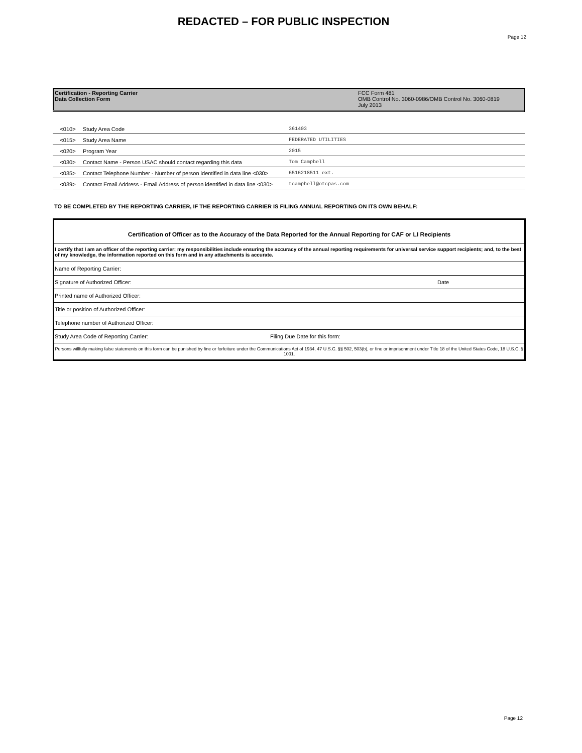REDACTED – FOR PUBLIC INSPECTION
Page 12
Certification - Reporting Carrier
Data Collection Form
FCC Form 481
OMB Control No. 3060-0986/OMB Control No. 3060-0819
July 2013
| <010> | Study Area Code | 361403 |
| <015> | Study Area Name | FEDERATED UTILITIES |
| <020> | Program Year | 2015 |
| <030> | Contact Name - Person USAC should contact regarding this data | Tom Campbell |
| <035> | Contact Telephone Number - Number of person identified in data line <030> | 6516218511 ext. |
| <039> | Contact Email Address - Email Address of person identified in data line <030> | tcampbell@otcpas.com |
TO BE COMPLETED BY THE REPORTING CARRIER, IF THE REPORTING CARRIER IS FILING ANNUAL REPORTING ON ITS OWN BEHALF:
| Certification of Officer as to the Accuracy of the Data Reported for the Annual Reporting for CAF or LI Recipients | |
| I certify that I am an officer of the reporting carrier; my responsibilities include ensuring the accuracy of the annual reporting requirements for universal service support recipients; and, to the best of my knowledge, the information reported on this form and in any attachments is accurate. | |
| Name of Reporting Carrier: | |
| Signature of Authorized Officer: | Date |
| Printed name of Authorized Officer: | |
| Title or position of Authorized Officer: | |
| Telephone number of Authorized Officer: | |
| Study Area Code of Reporting Carrier: Filing Due Date for this form: | |
| Persons willfully making false statements on this form can be punished by fine or forfeiture under the Communications Act of 1934, 47 U.S.C. §§ 502, 503(b), or fine or imprisonment under Title 18 of the United States Code, 18 U.S.C. § 1001. | |
Page 12